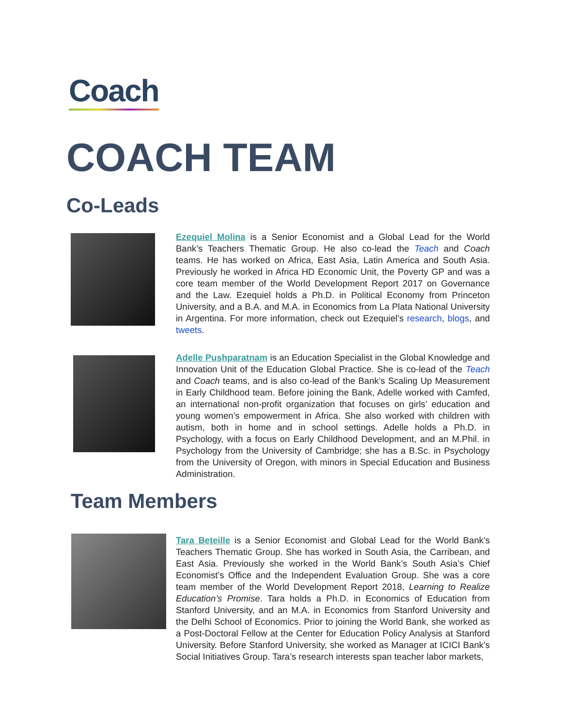Coach
COACH TEAM
Co-Leads
Ezequiel Molina is a Senior Economist and a Global Lead for the World Bank’s Teachers Thematic Group. He also co-lead the Teach and Coach teams. He has worked on Africa, East Asia, Latin America and South Asia. Previously he worked in Africa HD Economic Unit, the Poverty GP and was a core team member of the World Development Report 2017 on Governance and the Law. Ezequiel holds a Ph.D. in Political Economy from Princeton University, and a B.A. and M.A. in Economics from La Plata National University in Argentina. For more information, check out Ezequiel’s research, blogs, and tweets.
Adelle Pushparatnam is an Education Specialist in the Global Knowledge and Innovation Unit of the Education Global Practice. She is co-lead of the Teach and Coach teams, and is also co-lead of the Bank’s Scaling Up Measurement in Early Childhood team. Before joining the Bank, Adelle worked with Camfed, an international non-profit organization that focuses on girls’ education and young women’s empowerment in Africa. She also worked with children with autism, both in home and in school settings. Adelle holds a Ph.D. in Psychology, with a focus on Early Childhood Development, and an M.Phil. in Psychology from the University of Cambridge; she has a B.Sc. in Psychology from the University of Oregon, with minors in Special Education and Business Administration.
Team Members
Tara Beteille is a Senior Economist and Global Lead for the World Bank’s Teachers Thematic Group. She has worked in South Asia, the Carribean, and East Asia. Previously she worked in the World Bank’s South Asia’s Chief Economist’s Office and the Independent Evaluation Group. She was a core team member of the World Development Report 2018, Learning to Realize Education’s Promise. Tara holds a Ph.D. in Economics of Education from Stanford University, and an M.A. in Economics from Stanford University and the Delhi School of Economics. Prior to joining the World Bank, she worked as a Post-Doctoral Fellow at the Center for Education Policy Analysis at Stanford University. Before Stanford University, she worked as Manager at ICICI Bank’s Social Initiatives Group. Tara’s research interests span teacher labor markets,